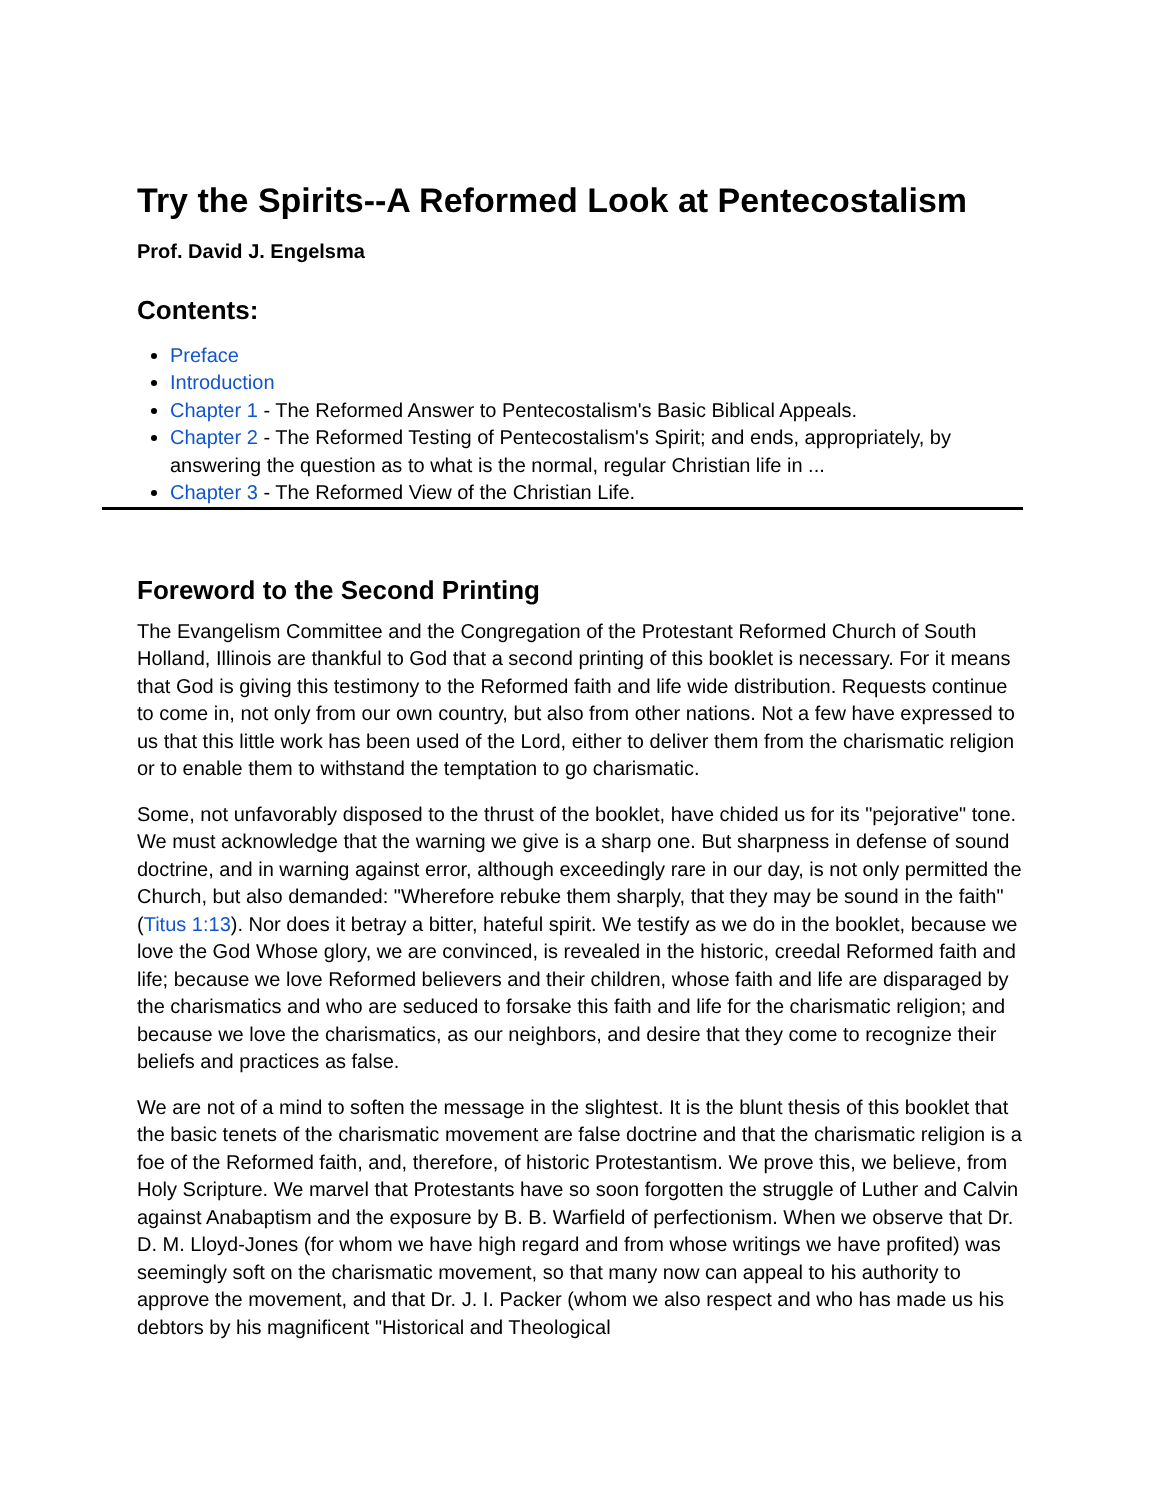Try the Spirits--A Reformed Look at Pentecostalism
Prof. David J. Engelsma
Contents:
Preface
Introduction
Chapter 1 - The Reformed Answer to Pentecostalism's Basic Biblical Appeals.
Chapter 2 - The Reformed Testing of Pentecostalism's Spirit; and ends, appropriately, by answering the question as to what is the normal, regular Christian life in ...
Chapter 3 - The Reformed View of the Christian Life.
Foreword to the Second Printing
The Evangelism Committee and the Congregation of the Protestant Reformed Church of South Holland, Illinois are thankful to God that a second printing of this booklet is necessary. For it means that God is giving this testimony to the Reformed faith and life wide distribution. Requests continue to come in, not only from our own country, but also from other nations. Not a few have expressed to us that this little work has been used of the Lord, either to deliver them from the charismatic religion or to enable them to withstand the temptation to go charismatic.
Some, not unfavorably disposed to the thrust of the booklet, have chided us for its "pejorative" tone. We must acknowledge that the warning we give is a sharp one. But sharpness in defense of sound doctrine, and in warning against error, although exceedingly rare in our day, is not only permitted the Church, but also demanded: "Wherefore rebuke them sharply, that they may be sound in the faith" (Titus 1:13). Nor does it betray a bitter, hateful spirit. We testify as we do in the booklet, because we love the God Whose glory, we are convinced, is revealed in the historic, creedal Reformed faith and life; because we love Reformed believers and their children, whose faith and life are disparaged by the charismatics and who are seduced to forsake this faith and life for the charismatic religion; and because we love the charismatics, as our neighbors, and desire that they come to recognize their beliefs and practices as false.
We are not of a mind to soften the message in the slightest. It is the blunt thesis of this booklet that the basic tenets of the charismatic movement are false doctrine and that the charismatic religion is a foe of the Reformed faith, and, therefore, of historic Protestantism. We prove this, we believe, from Holy Scripture. We marvel that Protestants have so soon forgotten the struggle of Luther and Calvin against Anabaptism and the exposure by B. B. Warfield of perfectionism. When we observe that Dr. D. M. Lloyd-Jones (for whom we have high regard and from whose writings we have profited) was seemingly soft on the charismatic movement, so that many now can appeal to his authority to approve the movement, and that Dr. J. I. Packer (whom we also respect and who has made us his debtors by his magnificent "Historical and Theological